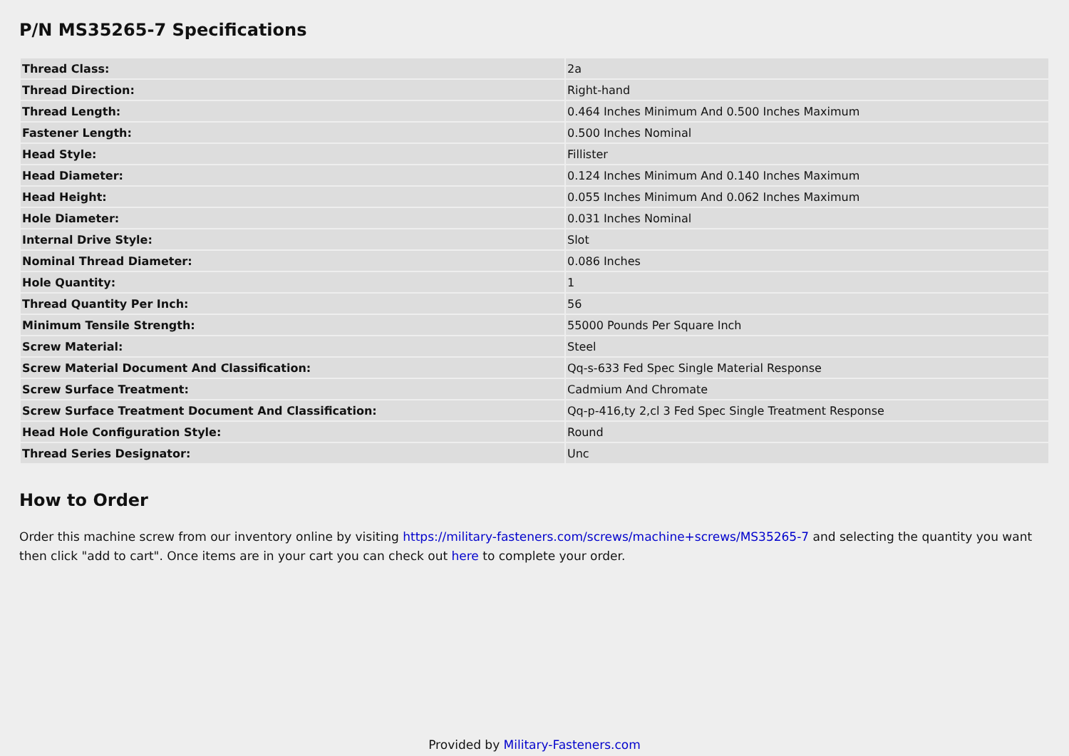P/N MS35265-7 Specifications
| Thread Class: | 2a |
| Thread Direction: | Right-hand |
| Thread Length: | 0.464 Inches Minimum And 0.500 Inches Maximum |
| Fastener Length: | 0.500 Inches Nominal |
| Head Style: | Fillister |
| Head Diameter: | 0.124 Inches Minimum And 0.140 Inches Maximum |
| Head Height: | 0.055 Inches Minimum And 0.062 Inches Maximum |
| Hole Diameter: | 0.031 Inches Nominal |
| Internal Drive Style: | Slot |
| Nominal Thread Diameter: | 0.086 Inches |
| Hole Quantity: | 1 |
| Thread Quantity Per Inch: | 56 |
| Minimum Tensile Strength: | 55000 Pounds Per Square Inch |
| Screw Material: | Steel |
| Screw Material Document And Classification: | Qq-s-633 Fed Spec Single Material Response |
| Screw Surface Treatment: | Cadmium And Chromate |
| Screw Surface Treatment Document And Classification: | Qq-p-416,ty 2,cl 3 Fed Spec Single Treatment Response |
| Head Hole Configuration Style: | Round |
| Thread Series Designator: | Unc |
How to Order
Order this machine screw from our inventory online by visiting https://military-fasteners.com/screws/machine+screws/MS35265-7 and selecting the quantity you want then click "add to cart". Once items are in your cart you can check out here to complete your order.
Provided by Military-Fasteners.com